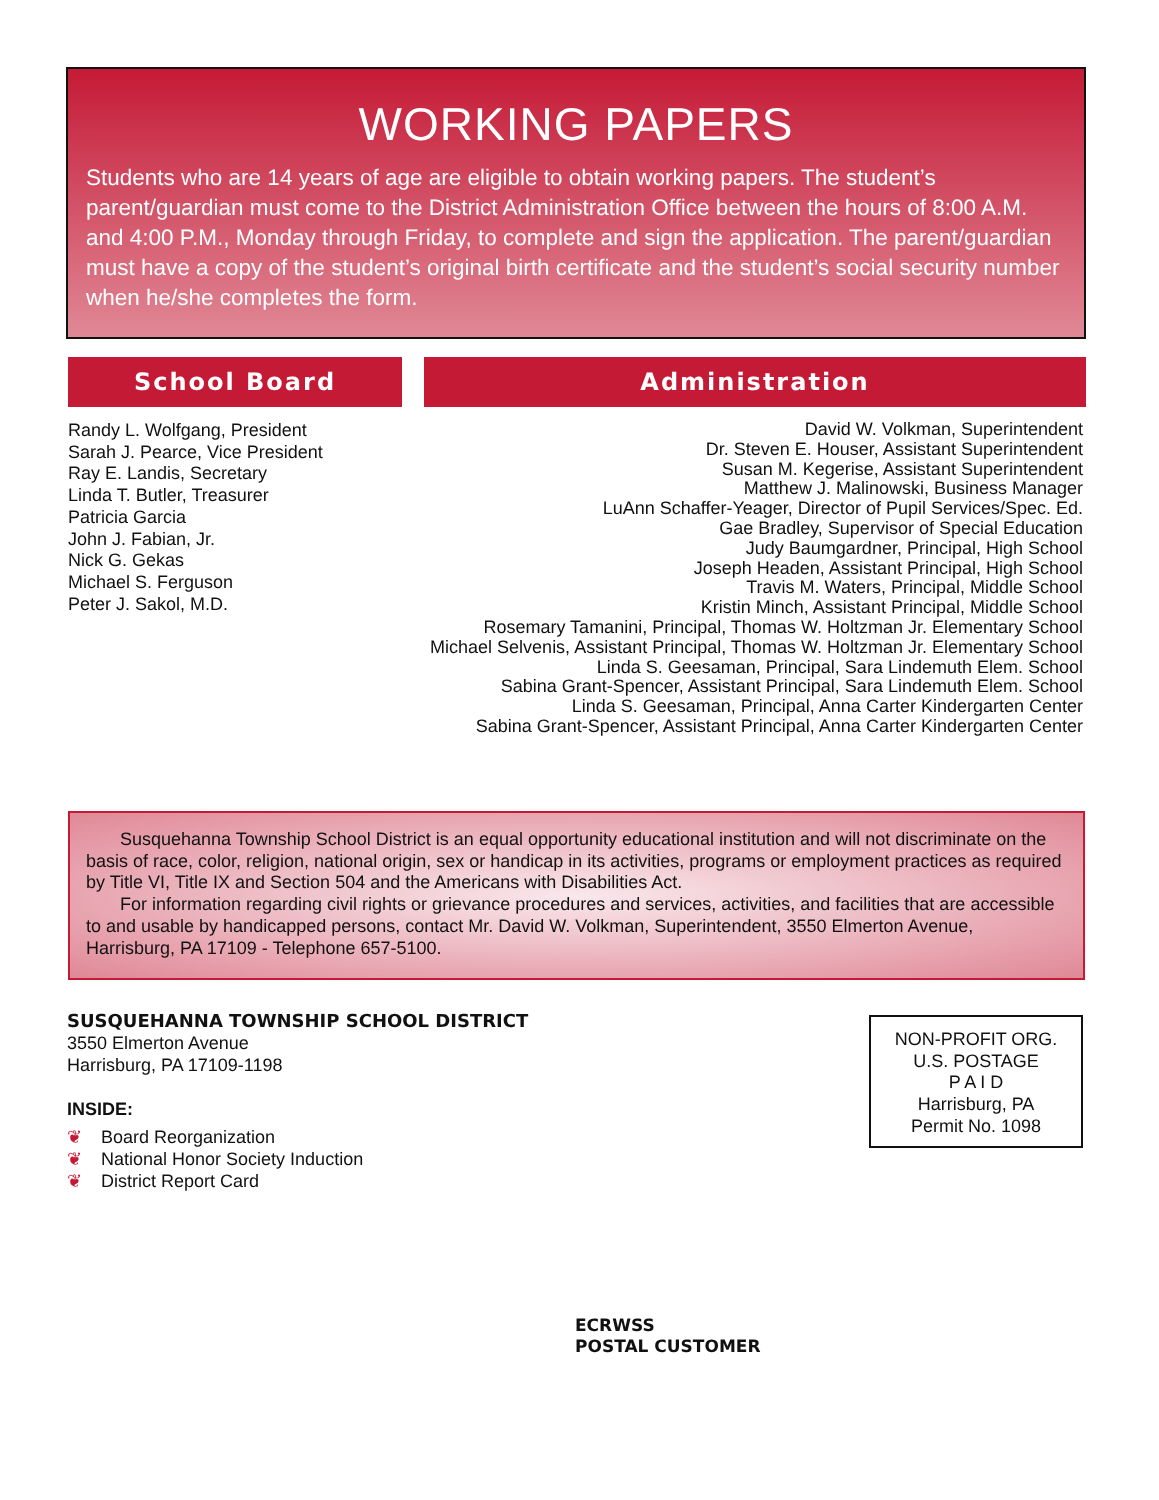WORKING PAPERS
Students who are 14 years of age are eligible to obtain working papers. The student’s parent/guardian must come to the District Administration Office between the hours of 8:00 A.M. and 4:00 P.M., Monday through Friday, to complete and sign the application. The parent/guardian must have a copy of the student’s original birth certificate and the student’s social security number when he/she completes the form.
School Board Administration
Randy L. Wolfgang, President
Sarah J. Pearce, Vice President
Ray E. Landis, Secretary
Linda T. Butler, Treasurer
Patricia Garcia
John J. Fabian, Jr.
Nick G. Gekas
Michael S. Ferguson
Peter J. Sakol, M.D.
David W. Volkman, Superintendent
Dr. Steven E. Houser, Assistant Superintendent
Susan M. Kegerise, Assistant Superintendent
Matthew J. Malinowski, Business Manager
LuAnn Schaffer-Yeager, Director of Pupil Services/Spec. Ed.
Gae Bradley, Supervisor of Special Education
Judy Baumgardner, Principal, High School
Joseph Headen, Assistant Principal, High School
Travis M. Waters, Principal, Middle School
Kristin Minch, Assistant Principal, Middle School
Rosemary Tamanini, Principal, Thomas W. Holtzman Jr. Elementary School
Michael Selvenis, Assistant Principal, Thomas W. Holtzman Jr. Elementary School
Linda S. Geesaman, Principal, Sara Lindemuth Elem. School
Sabina Grant-Spencer, Assistant Principal, Sara Lindemuth Elem. School
Linda S. Geesaman, Principal, Anna Carter Kindergarten Center
Sabina Grant-Spencer, Assistant Principal, Anna Carter Kindergarten Center
Susquehanna Township School District is an equal opportunity educational institution and will not discriminate on the basis of race, color, religion, national origin, sex or handicap in its activities, programs or employment practices as required by Title VI, Title IX and Section 504 and the Americans with Disabilities Act.
For information regarding civil rights or grievance procedures and services, activities, and facilities that are accessible to and usable by handicapped persons, contact Mr. David W. Volkman, Superintendent, 3550 Elmerton Avenue, Harrisburg, PA 17109 - Telephone 657-5100.
SUSQUEHANNA TOWNSHIP SCHOOL DISTRICT
3550 Elmerton Avenue
Harrisburg, PA 17109-1198
INSIDE:
❦ Board Reorganization
❦ National Honor Society Induction
❦ District Report Card
NON-PROFIT ORG.
U.S. POSTAGE
P A I D
Harrisburg, PA
Permit No. 1098
ECRWSS
POSTAL CUSTOMER